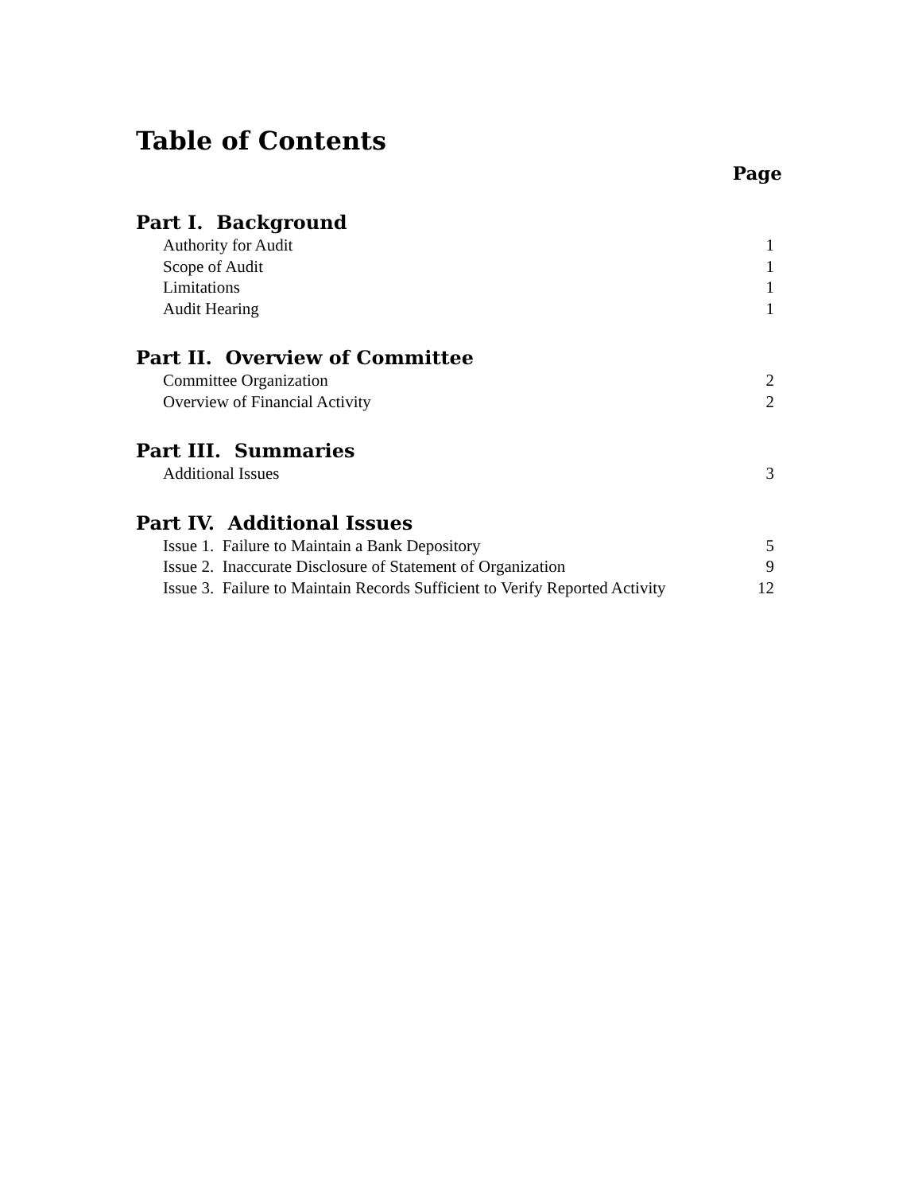Table of Contents
Page
Part I. Background
Authority for Audit 1
Scope of Audit 1
Limitations 1
Audit Hearing 1
Part II. Overview of Committee
Committee Organization 2
Overview of Financial Activity 2
Part III. Summaries
Additional Issues 3
Part IV. Additional Issues
Issue 1. Failure to Maintain a Bank Depository 5
Issue 2. Inaccurate Disclosure of Statement of Organization 9
Issue 3. Failure to Maintain Records Sufficient to Verify Reported Activity 12